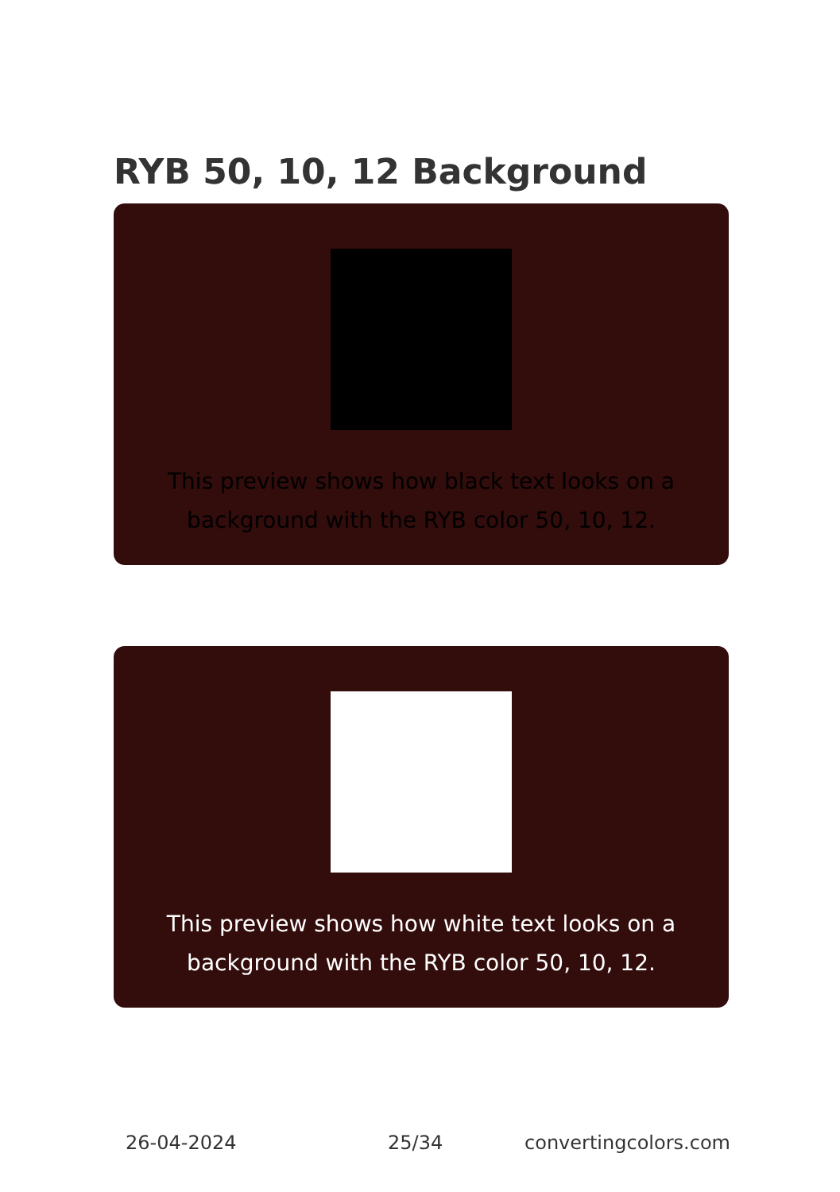RYB 50, 10, 12 Background
This preview shows how black text looks on a background with the RYB color 50, 10, 12.
This preview shows how white text looks on a background with the RYB color 50, 10, 12.
26-04-2024 25/34 convertingcolors.com